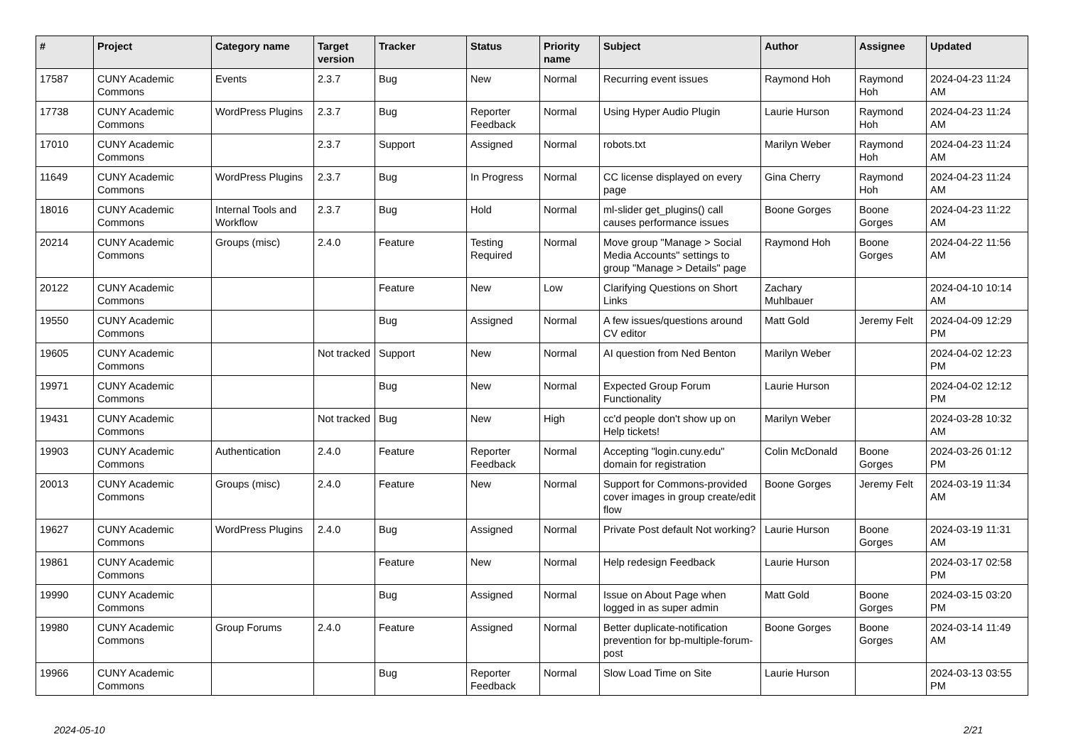| # | Project | Category name | Target version | Tracker | Status | Priority name | Subject | Author | Assignee | Updated |
| --- | --- | --- | --- | --- | --- | --- | --- | --- | --- | --- |
| 17587 | CUNY Academic Commons | Events | 2.3.7 | Bug | New | Normal | Recurring event issues | Raymond Hoh | Raymond Hoh | 2024-04-23 11:24 AM |
| 17738 | CUNY Academic Commons | WordPress Plugins | 2.3.7 | Bug | Reporter Feedback | Normal | Using Hyper Audio Plugin | Laurie Hurson | Raymond Hoh | 2024-04-23 11:24 AM |
| 17010 | CUNY Academic Commons | | 2.3.7 | Support | Assigned | Normal | robots.txt | Marilyn Weber | Raymond Hoh | 2024-04-23 11:24 AM |
| 11649 | CUNY Academic Commons | WordPress Plugins | 2.3.7 | Bug | In Progress | Normal | CC license displayed on every page | Gina Cherry | Raymond Hoh | 2024-04-23 11:24 AM |
| 18016 | CUNY Academic Commons | Internal Tools and Workflow | 2.3.7 | Bug | Hold | Normal | ml-slider get_plugins() call causes performance issues | Boone Gorges | Boone Gorges | 2024-04-23 11:22 AM |
| 20214 | CUNY Academic Commons | Groups (misc) | 2.4.0 | Feature | Testing Required | Normal | Move group "Manage > Social Media Accounts" settings to group "Manage > Details" page | Raymond Hoh | Boone Gorges | 2024-04-22 11:56 AM |
| 20122 | CUNY Academic Commons | | | Feature | New | Low | Clarifying Questions on Short Links | Zachary Muhlbauer | | 2024-04-10 10:14 AM |
| 19550 | CUNY Academic Commons | | | Bug | Assigned | Normal | A few issues/questions around CV editor | Matt Gold | Jeremy Felt | 2024-04-09 12:29 PM |
| 19605 | CUNY Academic Commons | | Not tracked | Support | New | Normal | AI question from Ned Benton | Marilyn Weber | | 2024-04-02 12:23 PM |
| 19971 | CUNY Academic Commons | | | Bug | New | Normal | Expected Group Forum Functionality | Laurie Hurson | | 2024-04-02 12:12 PM |
| 19431 | CUNY Academic Commons | | Not tracked | Bug | New | High | cc'd people don't show up on Help tickets! | Marilyn Weber | | 2024-03-28 10:32 AM |
| 19903 | CUNY Academic Commons | Authentication | 2.4.0 | Feature | Reporter Feedback | Normal | Accepting "login.cuny.edu" domain for registration | Colin McDonald | Boone Gorges | 2024-03-26 01:12 PM |
| 20013 | CUNY Academic Commons | Groups (misc) | 2.4.0 | Feature | New | Normal | Support for Commons-provided cover images in group create/edit flow | Boone Gorges | Jeremy Felt | 2024-03-19 11:34 AM |
| 19627 | CUNY Academic Commons | WordPress Plugins | 2.4.0 | Bug | Assigned | Normal | Private Post default Not working? | Laurie Hurson | Boone Gorges | 2024-03-19 11:31 AM |
| 19861 | CUNY Academic Commons | | | Feature | New | Normal | Help redesign Feedback | Laurie Hurson | | 2024-03-17 02:58 PM |
| 19990 | CUNY Academic Commons | | | Bug | Assigned | Normal | Issue on About Page when logged in as super admin | Matt Gold | Boone Gorges | 2024-03-15 03:20 PM |
| 19980 | CUNY Academic Commons | Group Forums | 2.4.0 | Feature | Assigned | Normal | Better duplicate-notification prevention for bp-multiple-forum-post | Boone Gorges | Boone Gorges | 2024-03-14 11:49 AM |
| 19966 | CUNY Academic Commons | | | Bug | Reporter Feedback | Normal | Slow Load Time on Site | Laurie Hurson | | 2024-03-13 03:55 PM |
2024-05-10 2/21